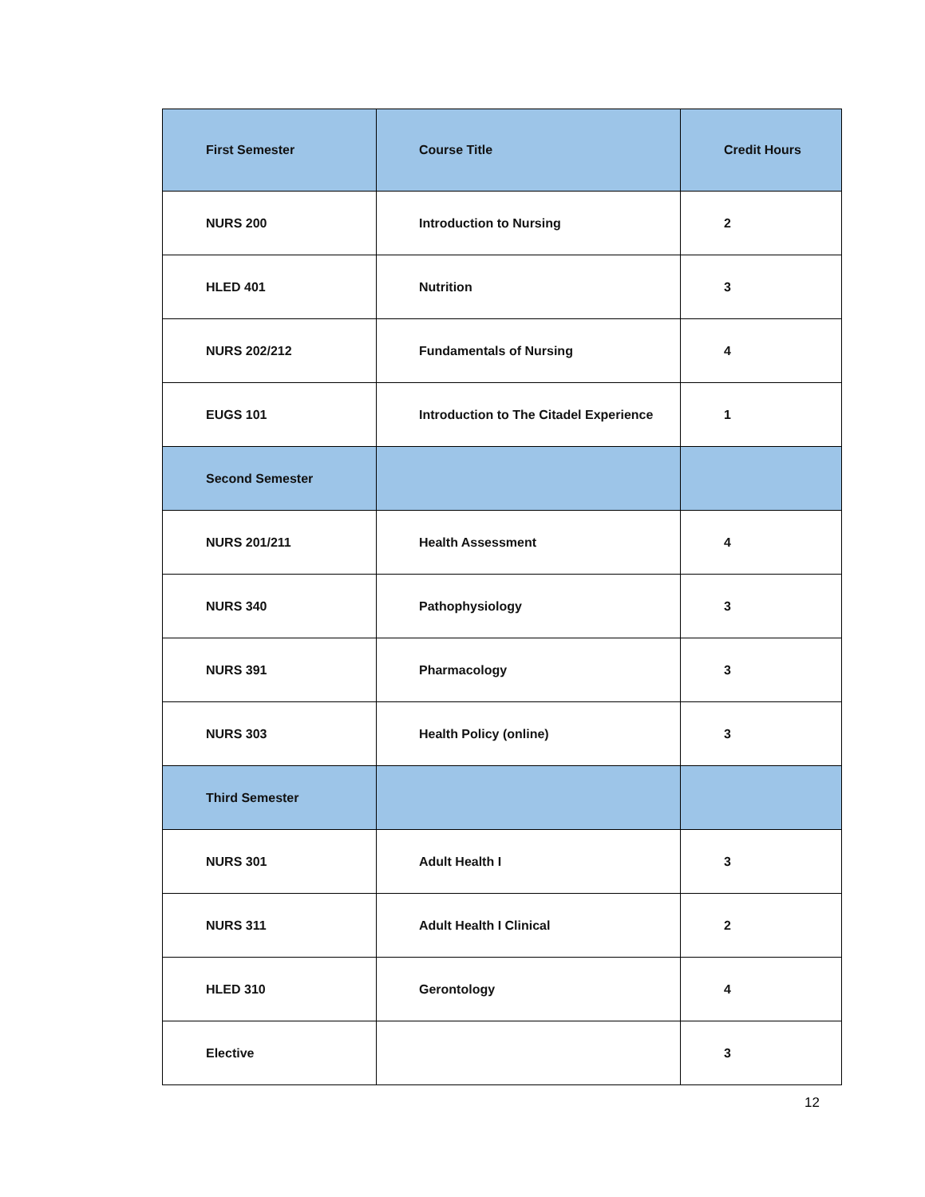| First Semester | Course Title | Credit Hours |
| --- | --- | --- |
| NURS 200 | Introduction to Nursing | 2 |
| HLED 401 | Nutrition | 3 |
| NURS 202/212 | Fundamentals of Nursing | 4 |
| EUGS 101 | Introduction to The Citadel Experience | 1 |
| Second Semester | | |
| NURS 201/211 | Health Assessment | 4 |
| NURS 340 | Pathophysiology | 3 |
| NURS 391 | Pharmacology | 3 |
| NURS 303 | Health Policy (online) | 3 |
| Third Semester | | |
| NURS 301 | Adult Health I | 3 |
| NURS 311 | Adult Health I Clinical | 2 |
| HLED 310 | Gerontology | 4 |
| Elective | | 3 |
12